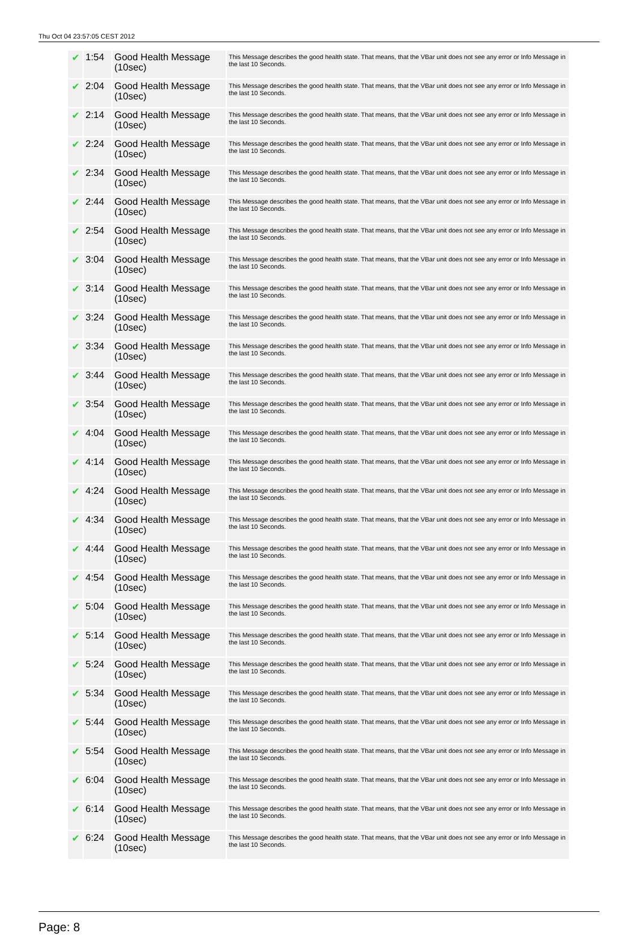Thu Oct 04 23:57:05 CEST 2012
| ✔ | 1:54 | Good Health Message (10sec) | This Message describes the good health state. That means, that the VBar unit does not see any error or Info Message in the last 10 Seconds. |
| ✔ | 2:04 | Good Health Message (10sec) | This Message describes the good health state. That means, that the VBar unit does not see any error or Info Message in the last 10 Seconds. |
| ✔ | 2:14 | Good Health Message (10sec) | This Message describes the good health state. That means, that the VBar unit does not see any error or Info Message in the last 10 Seconds. |
| ✔ | 2:24 | Good Health Message (10sec) | This Message describes the good health state. That means, that the VBar unit does not see any error or Info Message in the last 10 Seconds. |
| ✔ | 2:34 | Good Health Message (10sec) | This Message describes the good health state. That means, that the VBar unit does not see any error or Info Message in the last 10 Seconds. |
| ✔ | 2:44 | Good Health Message (10sec) | This Message describes the good health state. That means, that the VBar unit does not see any error or Info Message in the last 10 Seconds. |
| ✔ | 2:54 | Good Health Message (10sec) | This Message describes the good health state. That means, that the VBar unit does not see any error or Info Message in the last 10 Seconds. |
| ✔ | 3:04 | Good Health Message (10sec) | This Message describes the good health state. That means, that the VBar unit does not see any error or Info Message in the last 10 Seconds. |
| ✔ | 3:14 | Good Health Message (10sec) | This Message describes the good health state. That means, that the VBar unit does not see any error or Info Message in the last 10 Seconds. |
| ✔ | 3:24 | Good Health Message (10sec) | This Message describes the good health state. That means, that the VBar unit does not see any error or Info Message in the last 10 Seconds. |
| ✔ | 3:34 | Good Health Message (10sec) | This Message describes the good health state. That means, that the VBar unit does not see any error or Info Message in the last 10 Seconds. |
| ✔ | 3:44 | Good Health Message (10sec) | This Message describes the good health state. That means, that the VBar unit does not see any error or Info Message in the last 10 Seconds. |
| ✔ | 3:54 | Good Health Message (10sec) | This Message describes the good health state. That means, that the VBar unit does not see any error or Info Message in the last 10 Seconds. |
| ✔ | 4:04 | Good Health Message (10sec) | This Message describes the good health state. That means, that the VBar unit does not see any error or Info Message in the last 10 Seconds. |
| ✔ | 4:14 | Good Health Message (10sec) | This Message describes the good health state. That means, that the VBar unit does not see any error or Info Message in the last 10 Seconds. |
| ✔ | 4:24 | Good Health Message (10sec) | This Message describes the good health state. That means, that the VBar unit does not see any error or Info Message in the last 10 Seconds. |
| ✔ | 4:34 | Good Health Message (10sec) | This Message describes the good health state. That means, that the VBar unit does not see any error or Info Message in the last 10 Seconds. |
| ✔ | 4:44 | Good Health Message (10sec) | This Message describes the good health state. That means, that the VBar unit does not see any error or Info Message in the last 10 Seconds. |
| ✔ | 4:54 | Good Health Message (10sec) | This Message describes the good health state. That means, that the VBar unit does not see any error or Info Message in the last 10 Seconds. |
| ✔ | 5:04 | Good Health Message (10sec) | This Message describes the good health state. That means, that the VBar unit does not see any error or Info Message in the last 10 Seconds. |
| ✔ | 5:14 | Good Health Message (10sec) | This Message describes the good health state. That means, that the VBar unit does not see any error or Info Message in the last 10 Seconds. |
| ✔ | 5:24 | Good Health Message (10sec) | This Message describes the good health state. That means, that the VBar unit does not see any error or Info Message in the last 10 Seconds. |
| ✔ | 5:34 | Good Health Message (10sec) | This Message describes the good health state. That means, that the VBar unit does not see any error or Info Message in the last 10 Seconds. |
| ✔ | 5:44 | Good Health Message (10sec) | This Message describes the good health state. That means, that the VBar unit does not see any error or Info Message in the last 10 Seconds. |
| ✔ | 5:54 | Good Health Message (10sec) | This Message describes the good health state. That means, that the VBar unit does not see any error or Info Message in the last 10 Seconds. |
| ✔ | 6:04 | Good Health Message (10sec) | This Message describes the good health state. That means, that the VBar unit does not see any error or Info Message in the last 10 Seconds. |
| ✔ | 6:14 | Good Health Message (10sec) | This Message describes the good health state. That means, that the VBar unit does not see any error or Info Message in the last 10 Seconds. |
| ✔ | 6:24 | Good Health Message (10sec) | This Message describes the good health state. That means, that the VBar unit does not see any error or Info Message in the last 10 Seconds. |
Page: 8